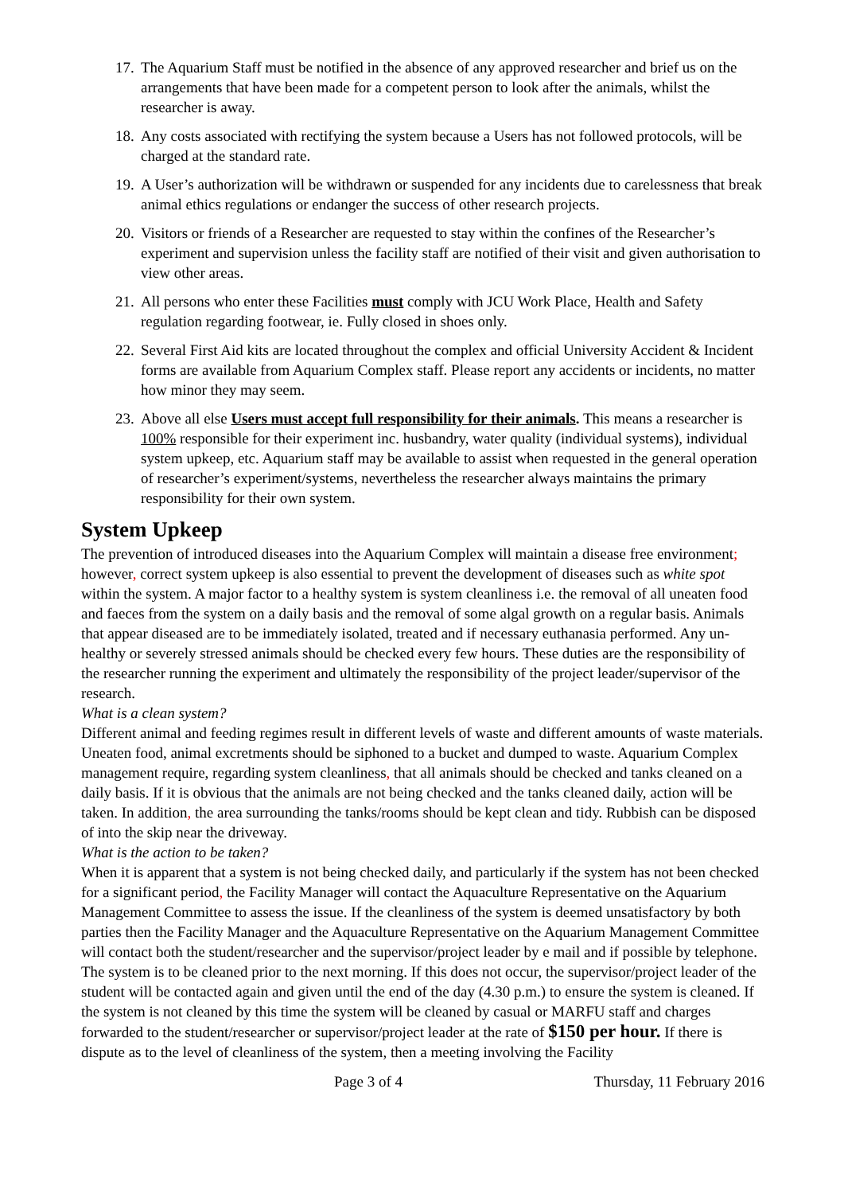17. The Aquarium Staff must be notified in the absence of any approved researcher and brief us on the arrangements that have been made for a competent person to look after the animals, whilst the researcher is away.
18. Any costs associated with rectifying the system because a Users has not followed protocols, will be charged at the standard rate.
19. A User’s authorization will be withdrawn or suspended for any incidents due to carelessness that break animal ethics regulations or endanger the success of other research projects.
20. Visitors or friends of a Researcher are requested to stay within the confines of the Researcher’s experiment and supervision unless the facility staff are notified of their visit and given authorisation to view other areas.
21. All persons who enter these Facilities must comply with JCU Work Place, Health and Safety regulation regarding footwear, ie. Fully closed in shoes only.
22. Several First Aid kits are located throughout the complex and official University Accident & Incident forms are available from Aquarium Complex staff. Please report any accidents or incidents, no matter how minor they may seem.
23. Above all else Users must accept full responsibility for their animals. This means a researcher is 100% responsible for their experiment inc. husbandry, water quality (individual systems), individual system upkeep, etc. Aquarium staff may be available to assist when requested in the general operation of researcher’s experiment/systems, nevertheless the researcher always maintains the primary responsibility for their own system.
System Upkeep
The prevention of introduced diseases into the Aquarium Complex will maintain a disease free environment; however, correct system upkeep is also essential to prevent the development of diseases such as white spot within the system. A major factor to a healthy system is system cleanliness i.e. the removal of all uneaten food and faeces from the system on a daily basis and the removal of some algal growth on a regular basis. Animals that appear diseased are to be immediately isolated, treated and if necessary euthanasia performed. Any un-healthy or severely stressed animals should be checked every few hours. These duties are the responsibility of the researcher running the experiment and ultimately the responsibility of the project leader/supervisor of the research.
What is a clean system?
Different animal and feeding regimes result in different levels of waste and different amounts of waste materials. Uneaten food, animal excretments should be siphoned to a bucket and dumped to waste. Aquarium Complex management require, regarding system cleanliness, that all animals should be checked and tanks cleaned on a daily basis. If it is obvious that the animals are not being checked and the tanks cleaned daily, action will be taken. In addition, the area surrounding the tanks/rooms should be kept clean and tidy. Rubbish can be disposed of into the skip near the driveway.
What is the action to be taken?
When it is apparent that a system is not being checked daily, and particularly if the system has not been checked for a significant period, the Facility Manager will contact the Aquaculture Representative on the Aquarium Management Committee to assess the issue. If the cleanliness of the system is deemed unsatisfactory by both parties then the Facility Manager and the Aquaculture Representative on the Aquarium Management Committee will contact both the student/researcher and the supervisor/project leader by e mail and if possible by telephone. The system is to be cleaned prior to the next morning. If this does not occur, the supervisor/project leader of the student will be contacted again and given until the end of the day (4.30 p.m.) to ensure the system is cleaned. If the system is not cleaned by this time the system will be cleaned by casual or MARFU staff and charges forwarded to the student/researcher or supervisor/project leader at the rate of $150 per hour. If there is dispute as to the level of cleanliness of the system, then a meeting involving the Facility
Page 3 of 4 Thursday, 11 February 2016